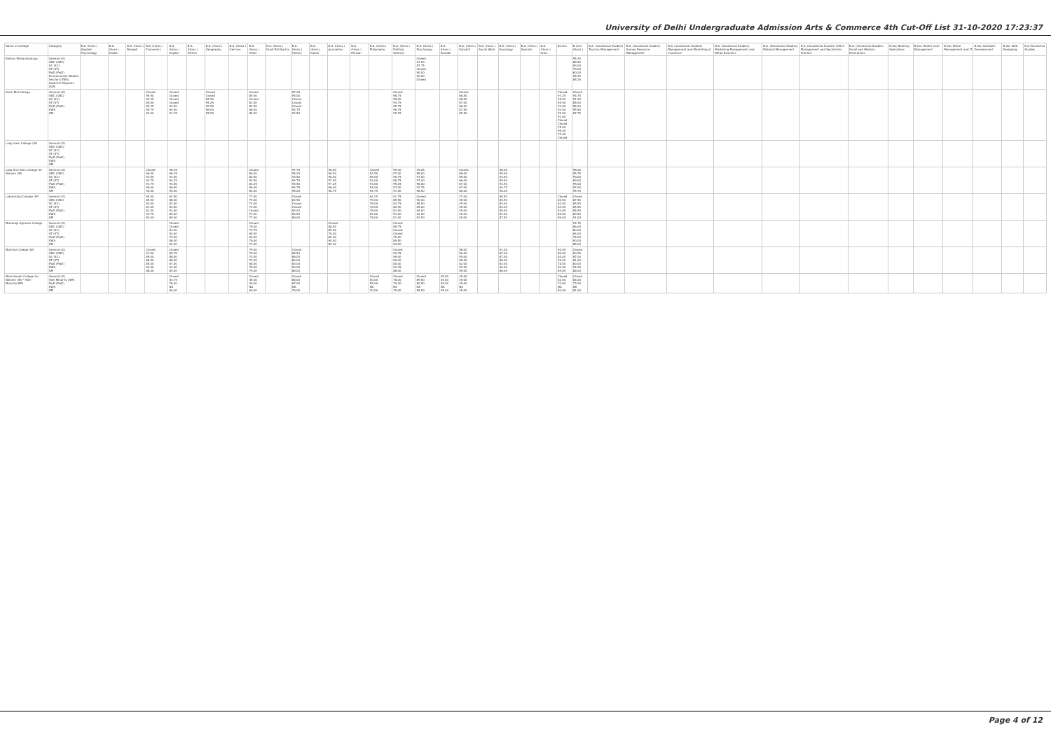University of Delhi Undergraduate Admission Arts & Commerce 4th Cut-Off List 31-10-2020 17:23:37
| Name of College | Category | B.A. (Hons.) Applied Psychology | B.A. (Hons.) Arabic | B.A. (Hons.) Bengali | B.A. (Hons.) Economics | B.A. (Hons.) English | B.A. (Hons.) French | B.A. (Hons.) Geography | B.A. (Hons.) German | B.A. (Hons.) Hindi | B.A. (Hons.) Hindi Patrikarita | B.A. (Hons.) History | B.A. (Hons.) Italian | B.A. (Hons.) Journalism | B.A. (Hons.) Persian | B.A. (Hons.) Philosophy | B.A. (Hons.) Political Science | B.A. (Hons.) Psychology | B.A. (Hons.) Punjabi | B.A. (Hons.) Sanskrit | B.A. (Hons.) Social Work | B.A. (Hons.) Sociology | B.A. (Hons.) Spanish | B.A. (Hons.) Urdu | B.Com | B.Com (Hons.) | B.A. (Vocational Studies) Tourism Management | B.A. (Vocational Studies) Human Resource Management | B.A. (Vocational Studies) Management and Marketing of Insurance | B.A. (Vocational Studies) Marketing Management and Retail Business | B.A. (Vocational Studies) Material Management | B.A. (Vocational Studies) Office Management and Secretarial Practice | B.A. (Vocational Studies) Small and Medium Enterprises | B.Voc Banking Operations | B.Voc Health Care Management | B.Voc Retail Management and IT | B.Voc Software Development | B.Voc Web Designing | B.A Vocational Studies |
| --- | --- | --- | --- | --- | --- | --- | --- | --- | --- | --- | --- | --- | --- | --- | --- | --- | --- | --- | --- | --- | --- | --- | --- | --- | --- | --- | --- | --- | --- | --- | --- | --- | --- | --- | --- | --- | --- | --- | --- |
| Keshav Mahavidyalaya | General (G) OBC (OBC) SC (SC) ST (ST) PwD (PwD) Economically Weaker Section (EWS) Kashmiri Migrants (KM) | | | | | | | | | | | | | | | | | Closed 91.00 87.75 Closed 90.00 90.00 Closed | | | | | | | | 95.25 88.50 83.00 70.00 60.00 94.25 85.25 | | | | | | | | | | | | | |
| Kirori Mal College | General (G) OBC (OBC) SC (SC) ST (ST) PwD (PwD) EWS KM | | | | Closed 95.50 92.25 89.50 89.25 95.75 92.00 | Closed Closed Closed Closed 92.00 94.00 91.25 | | Closed Closed 95.50 95.25 92.50 96.00 95.50 | | Closed 85.50 Closed 81.50 84.50 86.00 85.00 | | 97.25 95.00 Closed Closed Closed 94.75 92.50 | | | | | Closed 96.75 95.00 94.75 95.75 96.75 95.25 | | | Closed 68.50 68.00 67.00 66.00 67.50 65.50 | | | | | Closed 97.25 75.00 95.50 70.00 93.50 70.00 91.00 Closed Closed 75.00 96.50 70.00 Closed | Closed 94.75 91.25 85.00 85.00 95.50 87.75 | | | | | | | | | | | | | |
| Lady Irwin College (W) | General (G) OBC (OBC) SC (SC) ST (ST) PwD (PwD) EWS KM | | | | | | | | | | | | | | | | | | | | | | | | | | | | | | | | | | | | | | |
| Lady Shri Ram College for Women (W) | General (G) OBC (OBC) SC (SC) ST (ST) PwD (PwD) EWS KM | | | | Closed 96.00 93.50 91.75 91.75 96.00 94.00 | 98.25 96.25 94.00 94.25 93.50 96.50 95.00 | | | | Closed 86.00 84.50 83.50 83.25 89.00 83.50 | | 97.75 95.25 93.50 94.75 93.50 94.75 95.00 | | 98.50 96.50 96.00 97.00 97.25 96.00 96.75 | | Closed 92.50 89.00 91.00 93.00 94.00 95.75 | 99.00 97.00 95.75 96.75 95.25 97.00 97.00 | 99.25 98.00 97.00 97.00 98.00 97.75 98.50 | | Closed 68.00 65.00 66.00 67.00 67.00 66.00 | | 98.00 95.00 94.50 95.50 94.50 94.75 96.00 | | | | 98.00 95.75 93.00 89.00 95.00 97.00 95.75 | | | | | | | | | | | | | |
| Lakshmibai College (W) | General (G) OBC (OBC) SC (SC) ST (ST) PwD (PwD) EWS KM | | | | 95.00 85.50 83.00 81.00 81.00 94.75 93.00 | 92.50 88.00 83.00 83.00 83.00 89.00 89.00 | | | | 77.00 75.00 74.00 74.00 Closed 77.00 77.00 | | Closed 83.50 Closed Closed 80.00 84.50 89.00 | | | | 84.25 79.00 76.00 76.00 78.00 84.00 78.00 | 91.75 85.50 83.75 82.50 81.50 91.00 91.00 | Closed 90.00 85.50 85.00 84.00 92.00 92.50 | | 47.00 45.00 45.00 45.00 45.00 45.00 45.00 | | 88.50 84.50 84.00 84.00 85.00 87.50 87.50 | | | Closed 84.50 82.00 83.00 83.00 85.50 89.00 | Closed 87.50 85.50 85.50 85.50 89.50 91.00 | | | | | | | | | | | | | |
| Maharaja Agrasen College | General (G) OBC (OBC) SC (SC) ST (ST) PwD (PwD) EWS KM | | | | | Closed Closed 84.00 83.00 75.00 86.00 84.00 | | | | Closed 76.00 72.75 65.50 60.00 76.00 73.00 | | | | Closed 88.50 85.00 78.00 82.00 90.50 89.00 | | | Closed 89.75 Closed Closed 79.00 89.50 84.00 | | | | | | | | | 94.75 86.00 80.00 64.00 75.00 90.00 85.00 | | | | | | | | | | | | | |
| Maitreyi College (W) | General (G) OBC (OBC) SC (SC) ST (ST) PwD (PwD) EWS KM | | | | Closed 91.50 89.00 88.50 85.00 94.00 88.00 | Closed 89.75 88.00 88.50 87.00 93.00 89.00 | | | | 79.00 75.00 74.00 72.00 68.00 78.00 75.00 | | Closed 88.50 86.00 86.00 83.00 90.00 86.00 | | | | | Closed 90.25 89.00 89.00 80.00 93.25 86.00 | | | 58.00 56.00 55.00 55.00 52.00 57.00 55.00 | | 91.00 87.00 87.00 88.00 62.00 90.00 86.00 | | | 94.00 89.00 84.00 79.00 78.00 92.00 85.00 | Closed 90.25 87.00 81.00 80.00 94.25 88.00 | | | | | | | | | | | | | |
| Mata Sundri College for Women (W) * Sikh Minority(SM) | General (G) Sikh Minority (SM) PwD (PwD) EWS KM | | | | | Closed 84.75 76.00 NA 80.00 | | | | Closed 45.00 40.00 NA 60.00 | | Closed 68.00 67.00 NA 76.00 | | | | Closed 60.00 55.00 NA 70.00 | Closed 78.00 70.00 NA 79.00 | Closed 89.50 80.50 NA 85.50 | 45.00 45.00 45.00 NA 45.00 | 45.00 45.00 45.00 NA 45.00 | | | | | Closed 82.00 72.00 NA 80.00 | Closed 84.00 73.00 NA 81.00 | | | | | | | | | | | | | |
Page 4 of 12